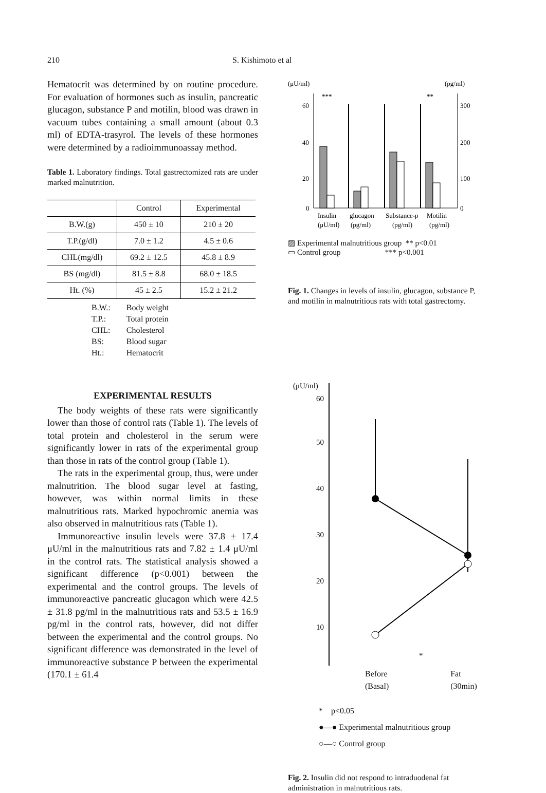210 S. Kishimoto et al
Hematocrit was determined by on routine procedure. For evaluation of hormones such as insulin, pancreatic glucagon, substance P and motilin, blood was drawn in vacuum tubes containing a small amount (about 0.3 ml) of EDTA-trasyrol. The levels of these hormones were determined by a radioimmunoassay method.
Table 1. Laboratory findings. Total gastrectomized rats are under marked malnutrition.
| | Control | Experimental |
| --- | --- | --- |
| B.W.(g) | 450 ± 10 | 210 ± 20 |
| T.P.(g/dl) | 7.0 ± 1.2 | 4.5 ± 0.6 |
| CHL(mg/dl) | 69.2 ± 12.5 | 45.8 ± 8.9 |
| BS (mg/dl) | 81.5 ± 8.8 | 68.0 ± 18.5 |
| Ht. (%) | 45 ± 2.5 | 15.2 ± 21.2 |
| B.W.: | Body weight |
| T.P.: | Total protein |
| CHL: | Cholesterol |
| BS: | Blood sugar |
| Ht.: | Hematocrit |
EXPERIMENTAL RESULTS
The body weights of these rats were significantly lower than those of control rats (Table 1). The levels of total protein and cholesterol in the serum were significantly lower in rats of the experimental group than those in rats of the control group (Table 1).
The rats in the experimental group, thus, were under malnutrition. The blood sugar level at fasting, however, was within normal limits in these malnutritious rats. Marked hypochromic anemia was also observed in malnutritious rats (Table 1).
Immunoreactive insulin levels were 37.8 ± 17.4 μU/ml in the malnutritious rats and 7.82 ± 1.4 μU/ml in the control rats. The statistical analysis showed a significant difference (p<0.001) between the experimental and the control groups. The levels of immunoreactive pancreatic glucagon which were 42.5 ± 31.8 pg/ml in the malnutritious rats and 53.5 ± 16.9 pg/ml in the control rats, however, did not differ between the experimental and the control groups. No significant difference was demonstrated in the level of immunoreactive substance P between the experimental (170.1 ± 61.4
(μU/ml)
(pg/ml)
60
40
20
0
300
200
100
0
***
**
Insulin
glucagon
Substance-p
Motilin
(μU/ml)
(pg/ml)
(pg/ml)
(pg/ml)
▨ Experimental malnutritious group ** p<0.01
▭ Control group *** p<0.001
Fig. 1. Changes in levels of insulin, glucagon, substance P, and motilin in malnutritious rats with total gastrectomy.
(μU/ml)
60
50
40
30
20
10
*
Before
(Basal) Fat
(30min)
* p<0.05
●—● Experimental malnutritious group
○—○ Control group
Fig. 2. Insulin did not respond to intraduodenal fat administration in malnutritious rats.